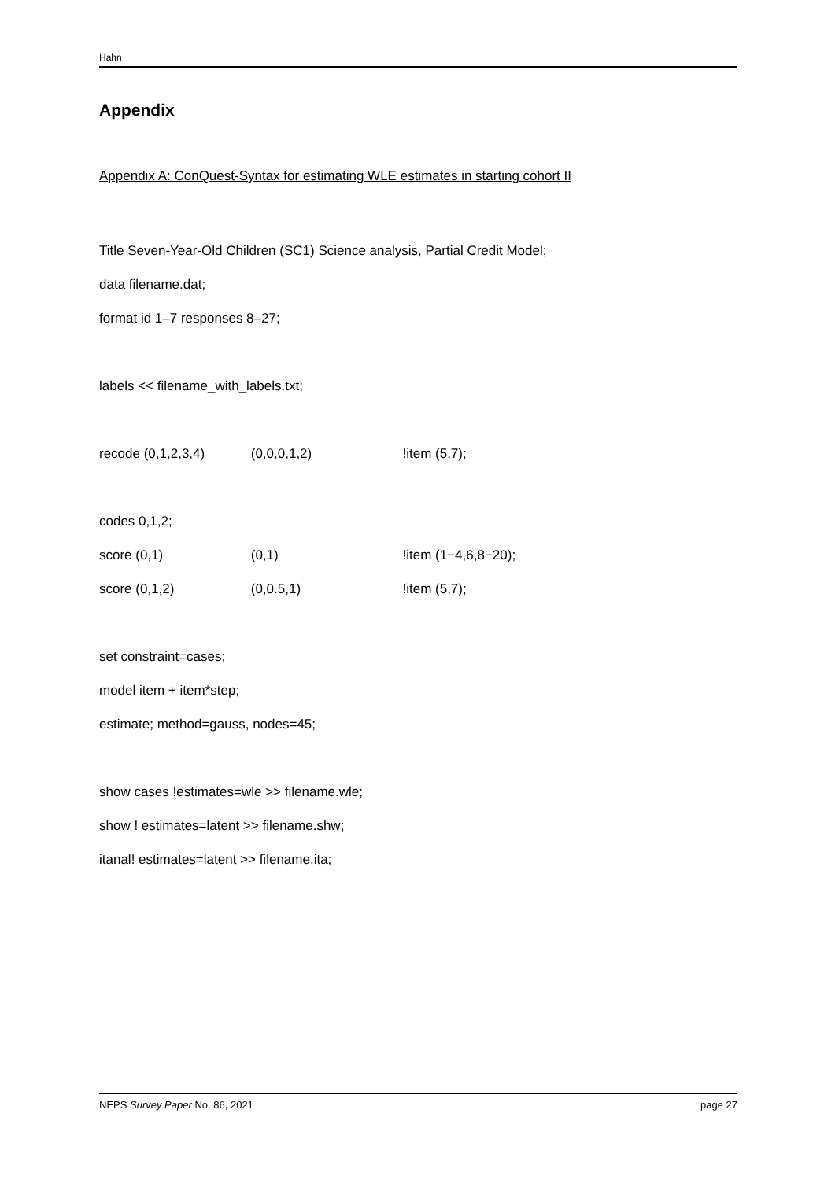Hahn
Appendix
Appendix A: ConQuest-Syntax for estimating WLE estimates in starting cohort II
Title Seven-Year-Old Children (SC1) Science analysis, Partial Credit Model;
data filename.dat;
format id 1–7 responses 8–27;
labels << filename_with_labels.txt;
recode (0,1,2,3,4) (0,0,0,1,2) !item (5,7);
codes 0,1,2;
score (0,1) (0,1) !item (1−4,6,8−20);
score (0,1,2) (0,0.5,1) !item (5,7);
set constraint=cases;
model item + item*step;
estimate; method=gauss, nodes=45;
show cases !estimates=wle >> filename.wle;
show ! estimates=latent >> filename.shw;
itanal! estimates=latent >> filename.ita;
NEPS Survey Paper No. 86, 2021 page 27